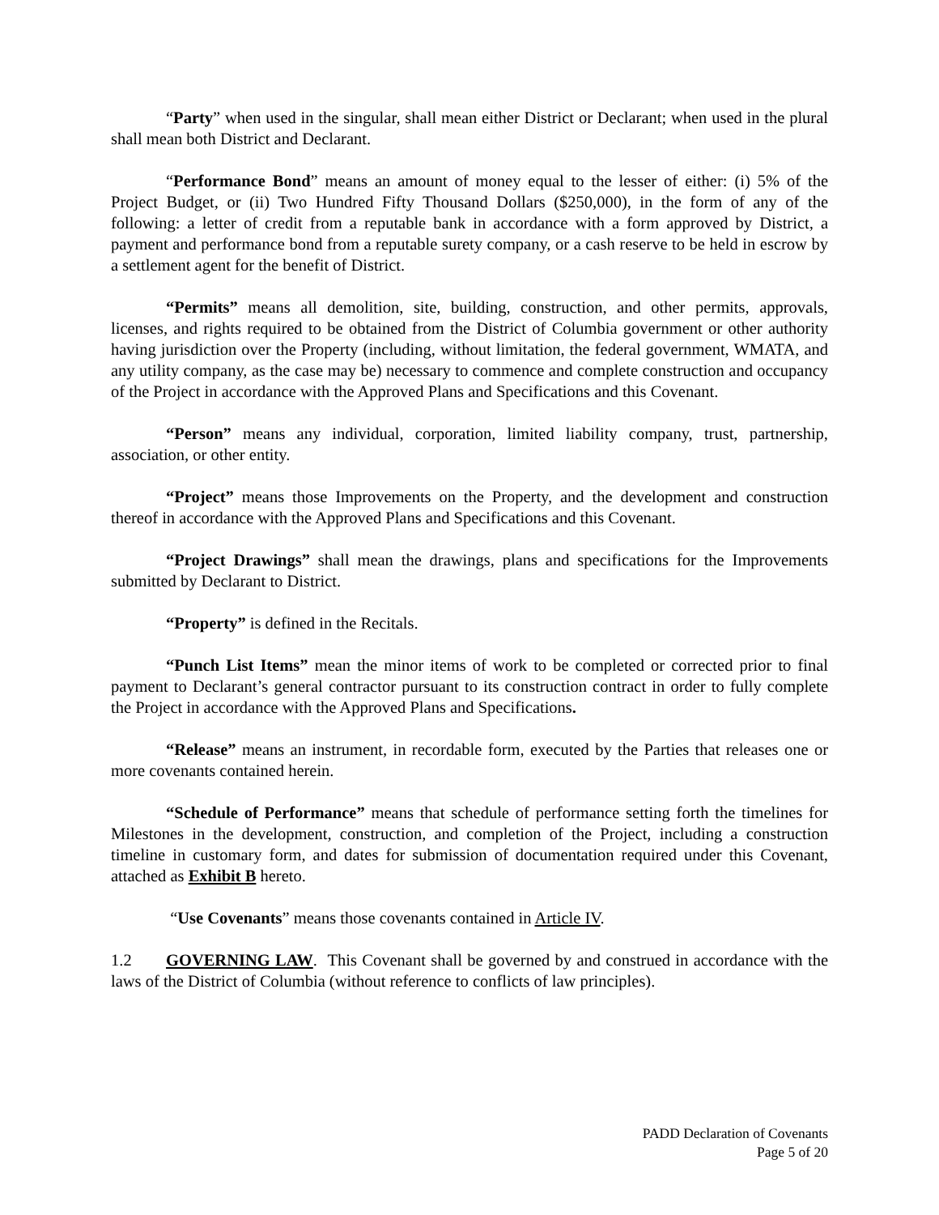“Party” when used in the singular, shall mean either District or Declarant; when used in the plural shall mean both District and Declarant.
“Performance Bond” means an amount of money equal to the lesser of either: (i) 5% of the Project Budget, or (ii) Two Hundred Fifty Thousand Dollars ($250,000), in the form of any of the following: a letter of credit from a reputable bank in accordance with a form approved by District, a payment and performance bond from a reputable surety company, or a cash reserve to be held in escrow by a settlement agent for the benefit of District.
“Permits” means all demolition, site, building, construction, and other permits, approvals, licenses, and rights required to be obtained from the District of Columbia government or other authority having jurisdiction over the Property (including, without limitation, the federal government, WMATA, and any utility company, as the case may be) necessary to commence and complete construction and occupancy of the Project in accordance with the Approved Plans and Specifications and this Covenant.
“Person” means any individual, corporation, limited liability company, trust, partnership, association, or other entity.
“Project” means those Improvements on the Property, and the development and construction thereof in accordance with the Approved Plans and Specifications and this Covenant.
“Project Drawings” shall mean the drawings, plans and specifications for the Improvements submitted by Declarant to District.
“Property” is defined in the Recitals.
“Punch List Items” mean the minor items of work to be completed or corrected prior to final payment to Declarant’s general contractor pursuant to its construction contract in order to fully complete the Project in accordance with the Approved Plans and Specifications.
“Release” means an instrument, in recordable form, executed by the Parties that releases one or more covenants contained herein.
“Schedule of Performance” means that schedule of performance setting forth the timelines for Milestones in the development, construction, and completion of the Project, including a construction timeline in customary form, and dates for submission of documentation required under this Covenant, attached as Exhibit B hereto.
“Use Covenants” means those covenants contained in Article IV.
1.2 GOVERNING LAW. This Covenant shall be governed by and construed in accordance with the laws of the District of Columbia (without reference to conflicts of law principles).
PADD Declaration of Covenants
Page 5 of 20